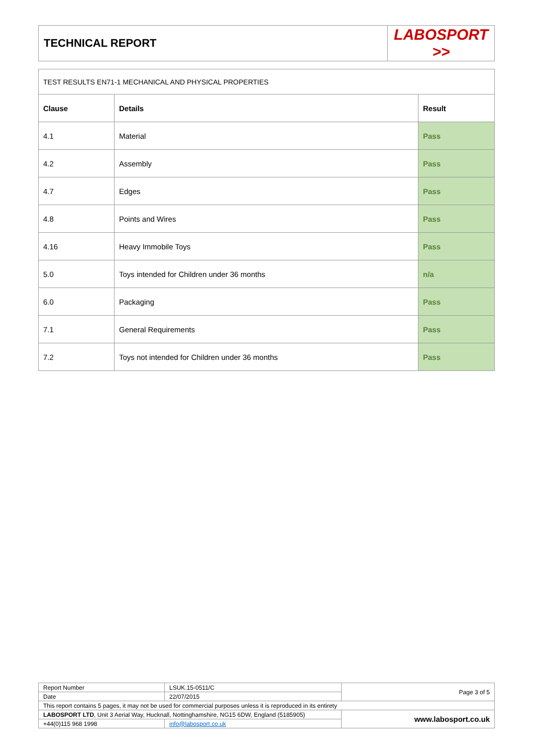| TECHNICAL REPORT | LABOSPORT >> |
| TEST RESULTS EN71-1 MECHANICAL AND PHYSICAL PROPERTIES | | |
| Clause | Details | Result |
| 4.1 | Material | Pass |
| 4.2 | Assembly | Pass |
| 4.7 | Edges | Pass |
| 4.8 | Points and Wires | Pass |
| 4.16 | Heavy Immobile Toys | Pass |
| 5.0 | Toys intended for Children under 36 months | n/a |
| 6.0 | Packaging | Pass |
| 7.1 | General Requirements | Pass |
| 7.2 | Toys not intended for Children under 36 months | Pass |
| Report Number | LSUK.15-0511/C | Page 3 of 5 |
| Date | 22/07/2015 | |
| This report contains 5 pages, it may not be used for commercial purposes unless it is reproduced in its entirety | | |
| LABOSPORT LTD , Unit 3 Aerial Way, Hucknall, Nottinghamshire, NG15 6DW, England (5185905) | | www.labosport.co.uk |
| +44(0)115 968 1998 | info@labosport.co.uk | |